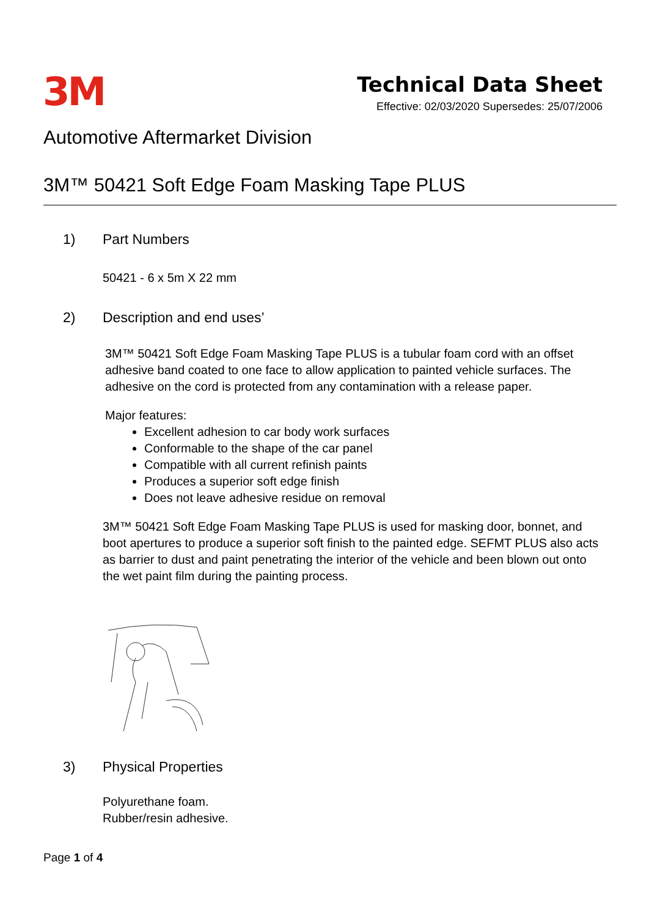3M
Technical Data Sheet
Effective: 02/03/2020 Supersedes: 25/07/2006
Automotive Aftermarket Division
3M™ 50421 Soft Edge Foam Masking Tape PLUS
1) Part Numbers
50421 - 6 x 5m X 22 mm
2) Description and end uses’
3M™ 50421 Soft Edge Foam Masking Tape PLUS is a tubular foam cord with an offset adhesive band coated to one face to allow application to painted vehicle surfaces. The adhesive on the cord is protected from any contamination with a release paper.
Major features:
Excellent adhesion to car body work surfaces
Conformable to the shape of the car panel
Compatible with all current refinish paints
Produces a superior soft edge finish
Does not leave adhesive residue on removal
3M™ 50421 Soft Edge Foam Masking Tape PLUS is used for masking door, bonnet, and boot apertures to produce a superior soft finish to the painted edge. SEFMT PLUS also acts as barrier to dust and paint penetrating the interior of the vehicle and been blown out onto the wet paint film during the painting process.
3) Physical Properties
Polyurethane foam.
Rubber/resin adhesive.
Page 1 of 4